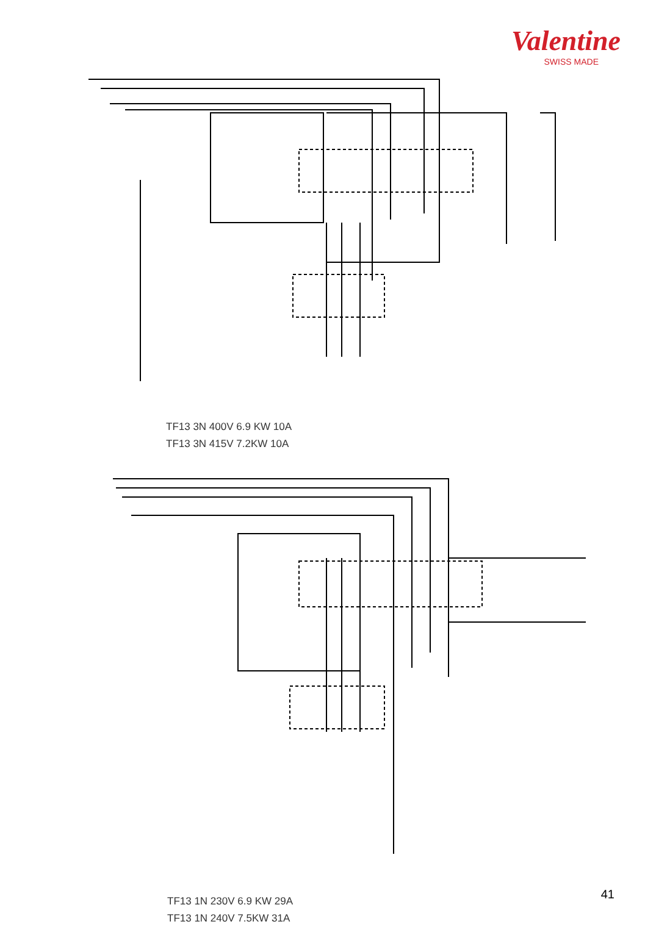Valentine
SWISS MADE
TF13 3N 400V 6.9 KW 10A
TF13 3N 415V 7.2KW 10A
TF13 1N 230V 6.9 KW 29A
TF13 1N 240V 7.5KW 31A
41